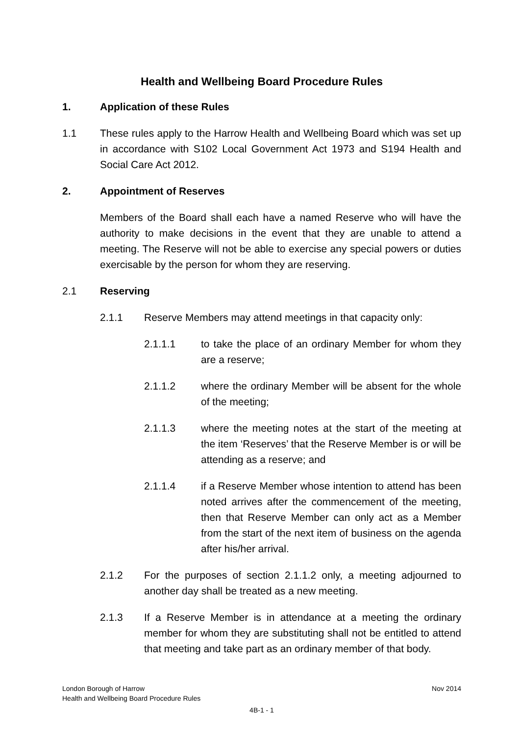Health and Wellbeing Board Procedure Rules
1. Application of these Rules
1.1 These rules apply to the Harrow Health and Wellbeing Board which was set up in accordance with S102 Local Government Act 1973 and S194 Health and Social Care Act 2012.
2. Appointment of Reserves
Members of the Board shall each have a named Reserve who will have the authority to make decisions in the event that they are unable to attend a meeting. The Reserve will not be able to exercise any special powers or duties exercisable by the person for whom they are reserving.
2.1 Reserving
2.1.1 Reserve Members may attend meetings in that capacity only:
2.1.1.1 to take the place of an ordinary Member for whom they are a reserve;
2.1.1.2 where the ordinary Member will be absent for the whole of the meeting;
2.1.1.3 where the meeting notes at the start of the meeting at the item ‘Reserves’ that the Reserve Member is or will be attending as a reserve; and
2.1.1.4 if a Reserve Member whose intention to attend has been noted arrives after the commencement of the meeting, then that Reserve Member can only act as a Member from the start of the next item of business on the agenda after his/her arrival.
2.1.2 For the purposes of section 2.1.1.2 only, a meeting adjourned to another day shall be treated as a new meeting.
2.1.3 If a Reserve Member is in attendance at a meeting the ordinary member for whom they are substituting shall not be entitled to attend that meeting and take part as an ordinary member of that body.
London Borough of Harrow Nov 2014
Health and Wellbeing Board Procedure Rules
4B-1 - 1